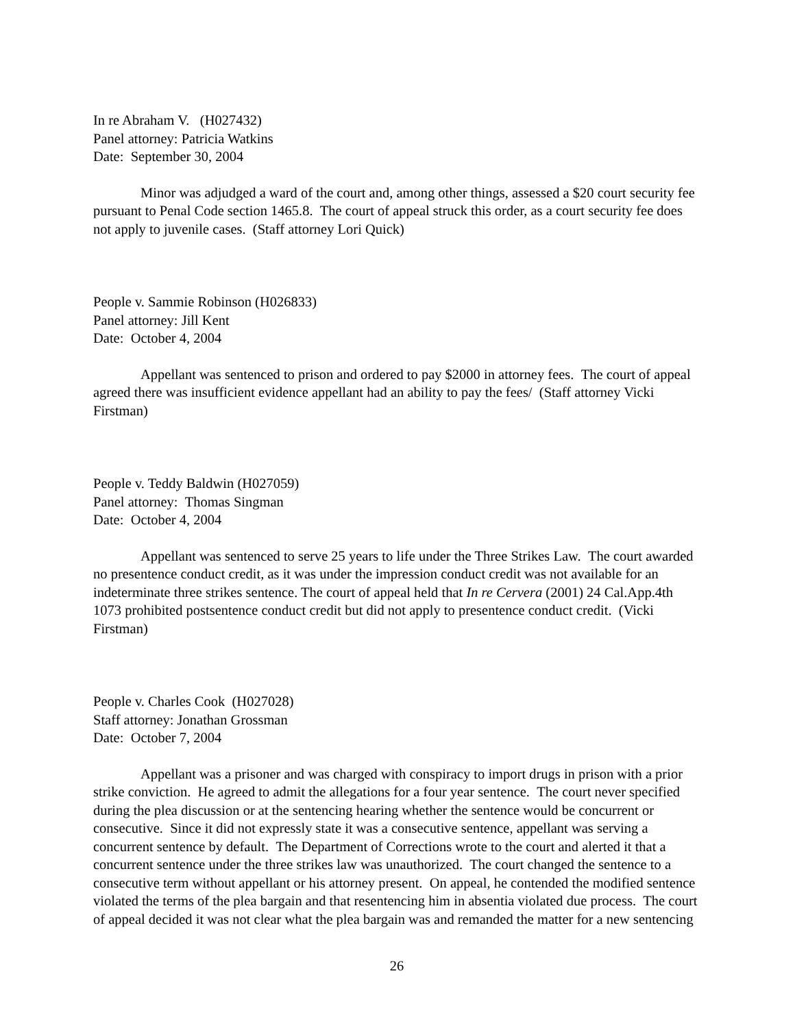In re Abraham V. (H027432)
Panel attorney: Patricia Watkins
Date: September 30, 2004
Minor was adjudged a ward of the court and, among other things, assessed a $20 court security fee pursuant to Penal Code section 1465.8. The court of appeal struck this order, as a court security fee does not apply to juvenile cases. (Staff attorney Lori Quick)
People v. Sammie Robinson (H026833)
Panel attorney: Jill Kent
Date: October 4, 2004
Appellant was sentenced to prison and ordered to pay $2000 in attorney fees. The court of appeal agreed there was insufficient evidence appellant had an ability to pay the fees/ (Staff attorney Vicki Firstman)
People v. Teddy Baldwin (H027059)
Panel attorney: Thomas Singman
Date: October 4, 2004
Appellant was sentenced to serve 25 years to life under the Three Strikes Law. The court awarded no presentence conduct credit, as it was under the impression conduct credit was not available for an indeterminate three strikes sentence. The court of appeal held that In re Cervera (2001) 24 Cal.App.4th 1073 prohibited postsentence conduct credit but did not apply to presentence conduct credit. (Vicki Firstman)
People v. Charles Cook (H027028)
Staff attorney: Jonathan Grossman
Date: October 7, 2004
Appellant was a prisoner and was charged with conspiracy to import drugs in prison with a prior strike conviction. He agreed to admit the allegations for a four year sentence. The court never specified during the plea discussion or at the sentencing hearing whether the sentence would be concurrent or consecutive. Since it did not expressly state it was a consecutive sentence, appellant was serving a concurrent sentence by default. The Department of Corrections wrote to the court and alerted it that a concurrent sentence under the three strikes law was unauthorized. The court changed the sentence to a consecutive term without appellant or his attorney present. On appeal, he contended the modified sentence violated the terms of the plea bargain and that resentencing him in absentia violated due process. The court of appeal decided it was not clear what the plea bargain was and remanded the matter for a new sentencing
26